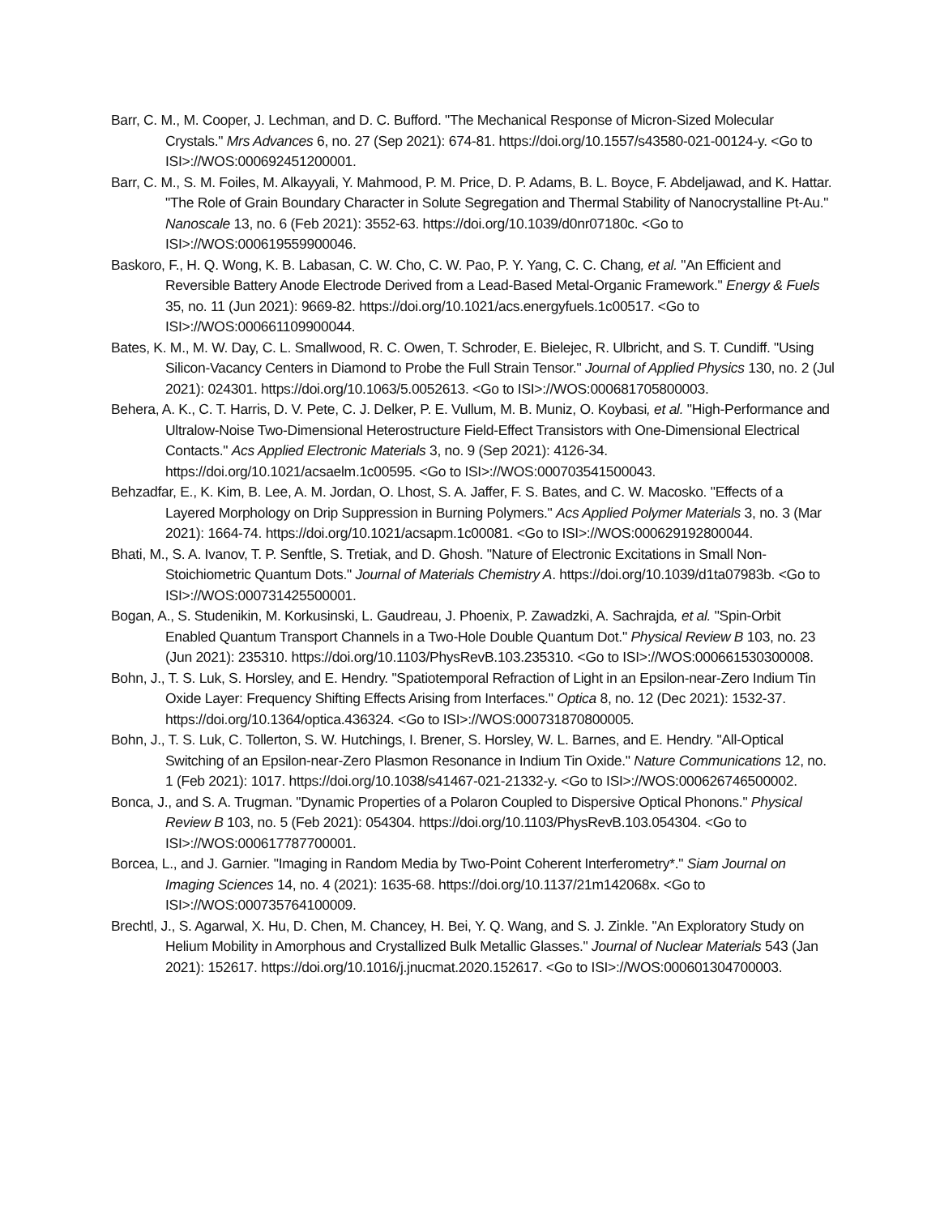Barr, C. M., M. Cooper, J. Lechman, and D. C. Bufford. "The Mechanical Response of Micron-Sized Molecular Crystals." Mrs Advances 6, no. 27 (Sep 2021): 674-81. https://doi.org/10.1557/s43580-021-00124-y. <Go to ISI>://WOS:000692451200001.
Barr, C. M., S. M. Foiles, M. Alkayyali, Y. Mahmood, P. M. Price, D. P. Adams, B. L. Boyce, F. Abdeljawad, and K. Hattar. "The Role of Grain Boundary Character in Solute Segregation and Thermal Stability of Nanocrystalline Pt-Au." Nanoscale 13, no. 6 (Feb 2021): 3552-63. https://doi.org/10.1039/d0nr07180c. <Go to ISI>://WOS:000619559900046.
Baskoro, F., H. Q. Wong, K. B. Labasan, C. W. Cho, C. W. Pao, P. Y. Yang, C. C. Chang, et al. "An Efficient and Reversible Battery Anode Electrode Derived from a Lead-Based Metal-Organic Framework." Energy & Fuels 35, no. 11 (Jun 2021): 9669-82. https://doi.org/10.1021/acs.energyfuels.1c00517. <Go to ISI>://WOS:000661109900044.
Bates, K. M., M. W. Day, C. L. Smallwood, R. C. Owen, T. Schroder, E. Bielejec, R. Ulbricht, and S. T. Cundiff. "Using Silicon-Vacancy Centers in Diamond to Probe the Full Strain Tensor." Journal of Applied Physics 130, no. 2 (Jul 2021): 024301. https://doi.org/10.1063/5.0052613. <Go to ISI>://WOS:000681705800003.
Behera, A. K., C. T. Harris, D. V. Pete, C. J. Delker, P. E. Vullum, M. B. Muniz, O. Koybasi, et al. "High-Performance and Ultralow-Noise Two-Dimensional Heterostructure Field-Effect Transistors with One-Dimensional Electrical Contacts." Acs Applied Electronic Materials 3, no. 9 (Sep 2021): 4126-34. https://doi.org/10.1021/acsaelm.1c00595. <Go to ISI>://WOS:000703541500043.
Behzadfar, E., K. Kim, B. Lee, A. M. Jordan, O. Lhost, S. A. Jaffer, F. S. Bates, and C. W. Macosko. "Effects of a Layered Morphology on Drip Suppression in Burning Polymers." Acs Applied Polymer Materials 3, no. 3 (Mar 2021): 1664-74. https://doi.org/10.1021/acsapm.1c00081. <Go to ISI>://WOS:000629192800044.
Bhati, M., S. A. Ivanov, T. P. Senftle, S. Tretiak, and D. Ghosh. "Nature of Electronic Excitations in Small Non-Stoichiometric Quantum Dots." Journal of Materials Chemistry A. https://doi.org/10.1039/d1ta07983b. <Go to ISI>://WOS:000731425500001.
Bogan, A., S. Studenikin, M. Korkusinski, L. Gaudreau, J. Phoenix, P. Zawadzki, A. Sachrajda, et al. "Spin-Orbit Enabled Quantum Transport Channels in a Two-Hole Double Quantum Dot." Physical Review B 103, no. 23 (Jun 2021): 235310. https://doi.org/10.1103/PhysRevB.103.235310. <Go to ISI>://WOS:000661530300008.
Bohn, J., T. S. Luk, S. Horsley, and E. Hendry. "Spatiotemporal Refraction of Light in an Epsilon-near-Zero Indium Tin Oxide Layer: Frequency Shifting Effects Arising from Interfaces." Optica 8, no. 12 (Dec 2021): 1532-37. https://doi.org/10.1364/optica.436324. <Go to ISI>://WOS:000731870800005.
Bohn, J., T. S. Luk, C. Tollerton, S. W. Hutchings, I. Brener, S. Horsley, W. L. Barnes, and E. Hendry. "All-Optical Switching of an Epsilon-near-Zero Plasmon Resonance in Indium Tin Oxide." Nature Communications 12, no. 1 (Feb 2021): 1017. https://doi.org/10.1038/s41467-021-21332-y. <Go to ISI>://WOS:000626746500002.
Bonca, J., and S. A. Trugman. "Dynamic Properties of a Polaron Coupled to Dispersive Optical Phonons." Physical Review B 103, no. 5 (Feb 2021): 054304. https://doi.org/10.1103/PhysRevB.103.054304. <Go to ISI>://WOS:000617787700001.
Borcea, L., and J. Garnier. "Imaging in Random Media by Two-Point Coherent Interferometry*." Siam Journal on Imaging Sciences 14, no. 4 (2021): 1635-68. https://doi.org/10.1137/21m142068x. <Go to ISI>://WOS:000735764100009.
Brechtl, J., S. Agarwal, X. Hu, D. Chen, M. Chancey, H. Bei, Y. Q. Wang, and S. J. Zinkle. "An Exploratory Study on Helium Mobility in Amorphous and Crystallized Bulk Metallic Glasses." Journal of Nuclear Materials 543 (Jan 2021): 152617. https://doi.org/10.1016/j.jnucmat.2020.152617. <Go to ISI>://WOS:000601304700003.